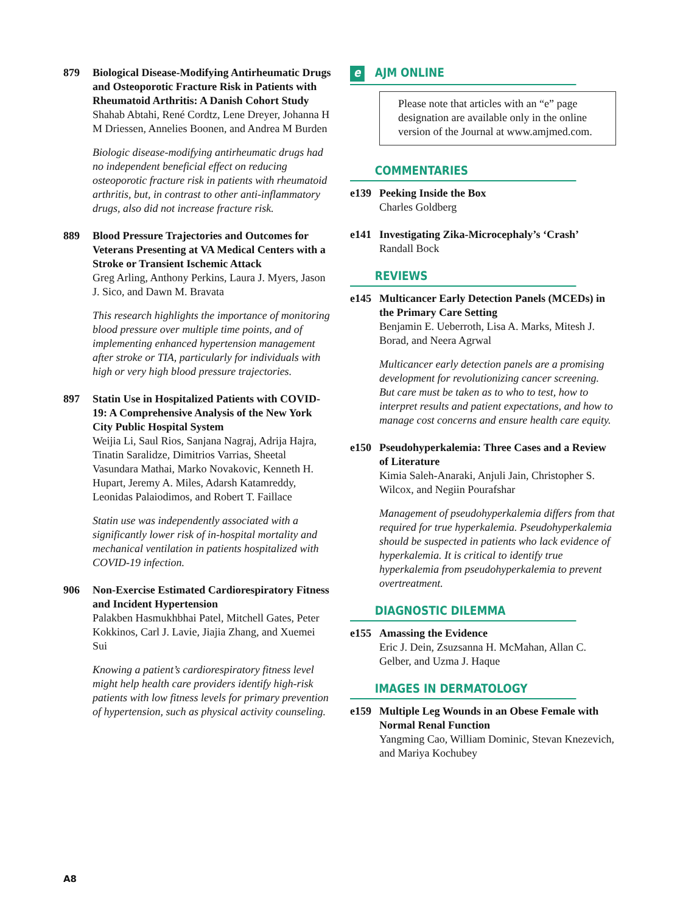879 Biological Disease-Modifying Antirheumatic Drugs and Osteoporotic Fracture Risk in Patients with Rheumatoid Arthritis: A Danish Cohort Study
Shahab Abtahi, René Cordtz, Lene Dreyer, Johanna H M Driessen, Annelies Boonen, and Andrea M Burden
Biologic disease-modifying antirheumatic drugs had no independent beneficial effect on reducing osteoporotic fracture risk in patients with rheumatoid arthritis, but, in contrast to other anti-inflammatory drugs, also did not increase fracture risk.
889 Blood Pressure Trajectories and Outcomes for Veterans Presenting at VA Medical Centers with a Stroke or Transient Ischemic Attack
Greg Arling, Anthony Perkins, Laura J. Myers, Jason J. Sico, and Dawn M. Bravata
This research highlights the importance of monitoring blood pressure over multiple time points, and of implementing enhanced hypertension management after stroke or TIA, particularly for individuals with high or very high blood pressure trajectories.
897 Statin Use in Hospitalized Patients with COVID-19: A Comprehensive Analysis of the New York City Public Hospital System
Weijia Li, Saul Rios, Sanjana Nagraj, Adrija Hajra, Tinatin Saralidze, Dimitrios Varrias, Sheetal Vasundara Mathai, Marko Novakovic, Kenneth H. Hupart, Jeremy A. Miles, Adarsh Katamreddy, Leonidas Palaiodimos, and Robert T. Faillace
Statin use was independently associated with a significantly lower risk of in-hospital mortality and mechanical ventilation in patients hospitalized with COVID-19 infection.
906 Non-Exercise Estimated Cardiorespiratory Fitness and Incident Hypertension
Palakben Hasmukhbhai Patel, Mitchell Gates, Peter Kokkinos, Carl J. Lavie, Jiajia Zhang, and Xuemei Sui
Knowing a patient’s cardiorespiratory fitness level might help health care providers identify high-risk patients with low fitness levels for primary prevention of hypertension, such as physical activity counseling.
e AJM ONLINE
Please note that articles with an “e” page designation are available only in the online version of the Journal at www.amjmed.com.
COMMENTARIES
e139 Peeking Inside the Box
Charles Goldberg
e141 Investigating Zika-Microcephaly’s ‘Crash’
Randall Bock
REVIEWS
e145 Multicancer Early Detection Panels (MCEDs) in the Primary Care Setting
Benjamin E. Ueberroth, Lisa A. Marks, Mitesh J. Borad, and Neera Agrwal
Multicancer early detection panels are a promising development for revolutionizing cancer screening. But care must be taken as to who to test, how to interpret results and patient expectations, and how to manage cost concerns and ensure health care equity.
e150 Pseudohyperkalemia: Three Cases and a Review of Literature
Kimia Saleh-Anaraki, Anjuli Jain, Christopher S. Wilcox, and Negiin Pourafshar
Management of pseudohyperkalemia differs from that required for true hyperkalemia. Pseudohyperkalemia should be suspected in patients who lack evidence of hyperkalemia. It is critical to identify true hyperkalemia from pseudohyperkalemia to prevent overtreatment.
DIAGNOSTIC DILEMMA
e155 Amassing the Evidence
Eric J. Dein, Zsuzsanna H. McMahan, Allan C. Gelber, and Uzma J. Haque
IMAGES IN DERMATOLOGY
e159 Multiple Leg Wounds in an Obese Female with Normal Renal Function
Yangming Cao, William Dominic, Stevan Knezevich, and Mariya Kochubey
A8